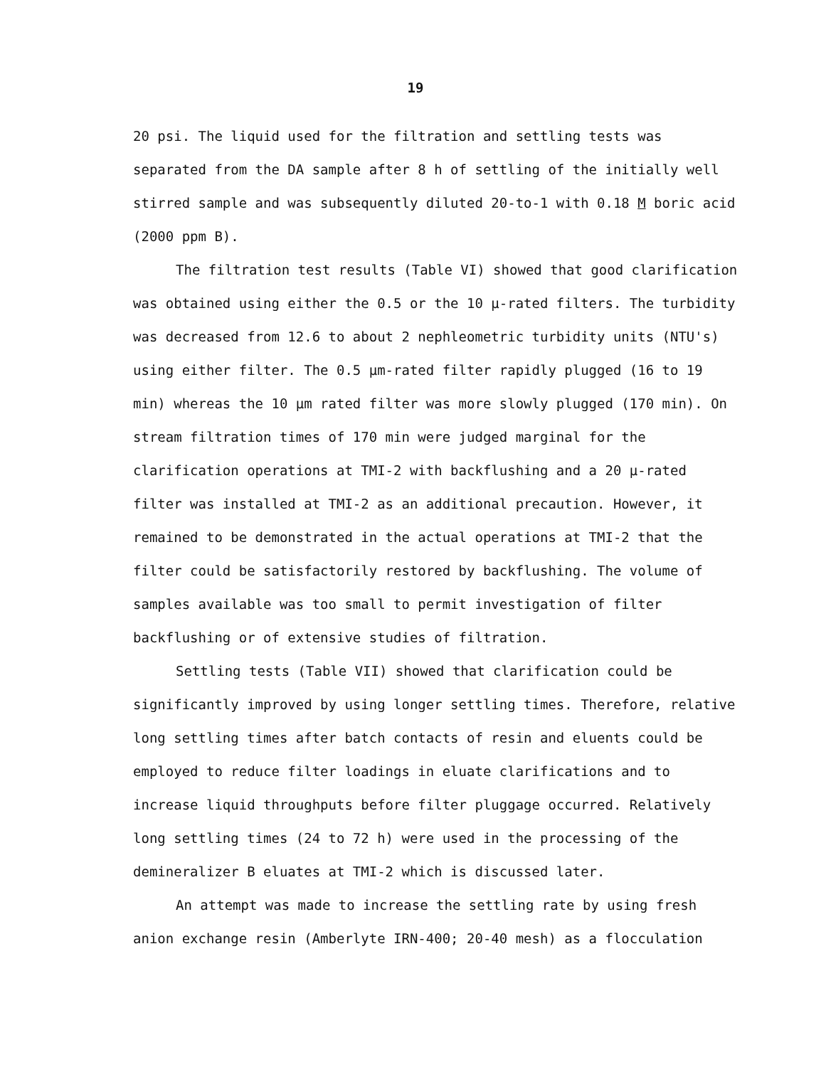19
20 psi. The liquid used for the filtration and settling tests was separated from the DA sample after 8 h of settling of the initially well stirred sample and was subsequently diluted 20-to-1 with 0.18 M boric acid (2000 ppm B).
The filtration test results (Table VI) showed that good clarification was obtained using either the 0.5 or the 10 μ-rated filters. The turbidity was decreased from 12.6 to about 2 nephleometric turbidity units (NTU's) using either filter. The 0.5 μm-rated filter rapidly plugged (16 to 19 min) whereas the 10 μm rated filter was more slowly plugged (170 min). On stream filtration times of 170 min were judged marginal for the clarification operations at TMI-2 with backflushing and a 20 μ-rated filter was installed at TMI-2 as an additional precaution. However, it remained to be demonstrated in the actual operations at TMI-2 that the filter could be satisfactorily restored by backflushing. The volume of samples available was too small to permit investigation of filter backflushing or of extensive studies of filtration.
Settling tests (Table VII) showed that clarification could be significantly improved by using longer settling times. Therefore, relative long settling times after batch contacts of resin and eluents could be employed to reduce filter loadings in eluate clarifications and to increase liquid throughputs before filter pluggage occurred. Relatively long settling times (24 to 72 h) were used in the processing of the demineralizer B eluates at TMI-2 which is discussed later.
An attempt was made to increase the settling rate by using fresh anion exchange resin (Amberlyte IRN-400; 20-40 mesh) as a flocculation